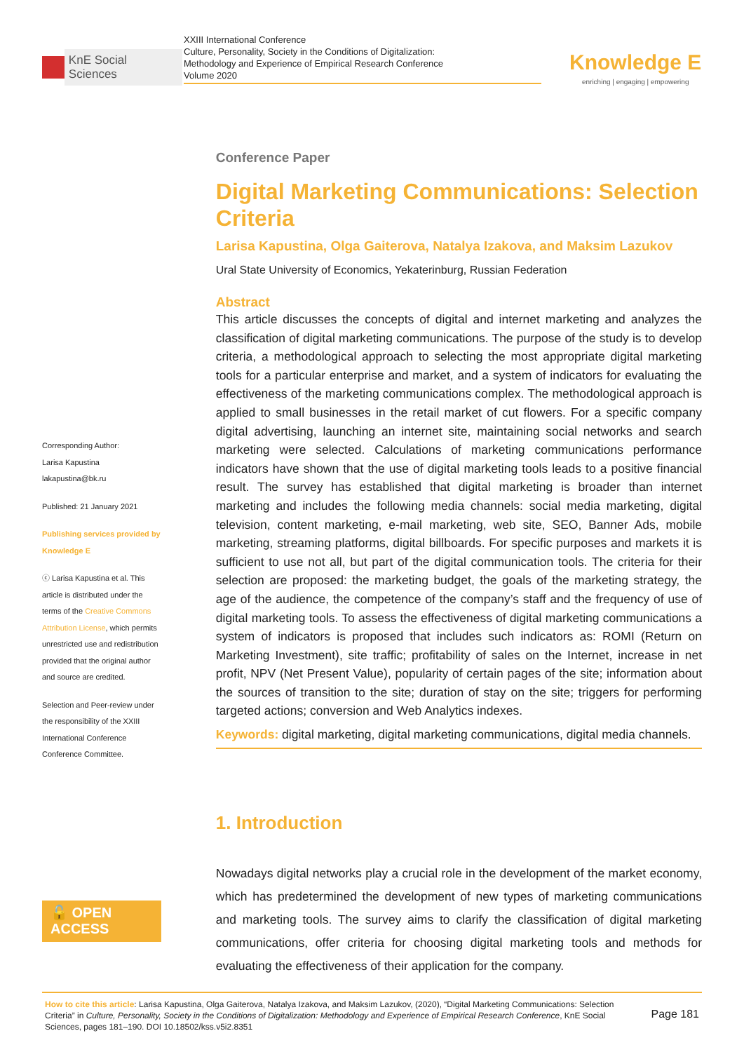KnE Social Sciences
XXIII International Conference
Culture, Personality, Society in the Conditions of Digitalization:
Methodology and Experience of Empirical Research Conference
Volume 2020
Knowledge E
enriching | engaging | empowering
Corresponding Author:
Larisa Kapustina
lakapustina@bk.ru
Published: 21 January 2021
Publishing services provided by Knowledge E
ⓒ Larisa Kapustina et al. This article is distributed under the terms of the Creative Commons Attribution License, which permits unrestricted use and redistribution provided that the original author and source are credited.
Selection and Peer-review under the responsibility of the XXIII International Conference Conference Committee.
🔓 OPEN ACCESS
Conference Paper
Digital Marketing Communications: Selection Criteria
Larisa Kapustina, Olga Gaiterova, Natalya Izakova, and Maksim Lazukov
Ural State University of Economics, Yekaterinburg, Russian Federation
Abstract
This article discusses the concepts of digital and internet marketing and analyzes the classification of digital marketing communications. The purpose of the study is to develop criteria, a methodological approach to selecting the most appropriate digital marketing tools for a particular enterprise and market, and a system of indicators for evaluating the effectiveness of the marketing communications complex. The methodological approach is applied to small businesses in the retail market of cut flowers. For a specific company digital advertising, launching an internet site, maintaining social networks and search marketing were selected. Calculations of marketing communications performance indicators have shown that the use of digital marketing tools leads to a positive financial result. The survey has established that digital marketing is broader than internet marketing and includes the following media channels: social media marketing, digital television, content marketing, e-mail marketing, web site, SEO, Banner Ads, mobile marketing, streaming platforms, digital billboards. For specific purposes and markets it is sufficient to use not all, but part of the digital communication tools. The criteria for their selection are proposed: the marketing budget, the goals of the marketing strategy, the age of the audience, the competence of the company’s staff and the frequency of use of digital marketing tools. To assess the effectiveness of digital marketing communications a system of indicators is proposed that includes such indicators as: ROMI (Return on Marketing Investment), site traffic; profitability of sales on the Internet, increase in net profit, NPV (Net Present Value), popularity of certain pages of the site; information about the sources of transition to the site; duration of stay on the site; triggers for performing targeted actions; conversion and Web Analytics indexes.
Keywords: digital marketing, digital marketing communications, digital media channels.
1. Introduction
Nowadays digital networks play a crucial role in the development of the market economy, which has predetermined the development of new types of marketing communications and marketing tools. The survey aims to clarify the classification of digital marketing communications, offer criteria for choosing digital marketing tools and methods for evaluating the effectiveness of their application for the company.
How to cite this article: Larisa Kapustina, Olga Gaiterova, Natalya Izakova, and Maksim Lazukov, (2020), “Digital Marketing Communications: Selection Criteria” in Culture, Personality, Society in the Conditions of Digitalization: Methodology and Experience of Empirical Research Conference, KnE Social Sciences, pages 181–190. DOI 10.18502/kss.v5i2.8351
Page 181